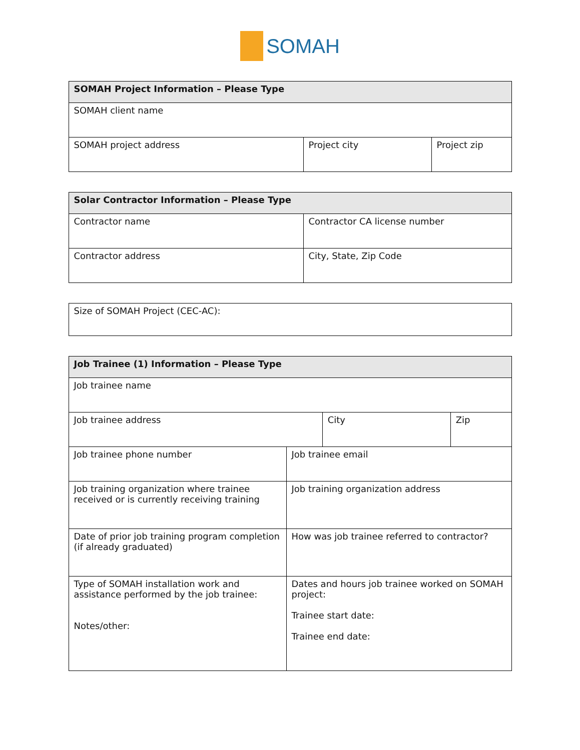SOMAH
| SOMAH Project Information – Please Type | | |
| --- | --- | --- |
| SOMAH client name | | |
| SOMAH project address | Project city | Project zip |
| Solar Contractor Information – Please Type | |
| --- | --- |
| Contractor name | Contractor CA license number |
| Contractor address | City, State, Zip Code |
| Size of SOMAH Project (CEC-AC): |
| Job Trainee (1) Information – Please Type | | | |
| --- | --- | --- | --- |
| Job trainee name | | | |
| Job trainee address | | City | Zip |
| Job trainee phone number | Job trainee email | | |
| Job training organization where trainee received or is currently receiving training | Job training organization address | | |
| Date of prior job training program completion (if already graduated) | How was job trainee referred to contractor? | | |
| Type of SOMAH installation work and assistance performed by the job trainee: Notes/other: | Dates and hours job trainee worked on SOMAH project: Trainee start date: Trainee end date: | | |